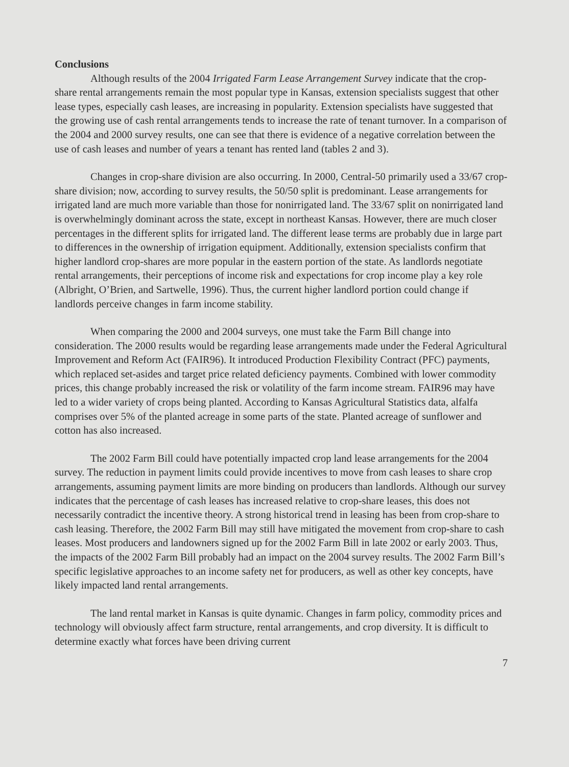Conclusions
Although results of the 2004 Irrigated Farm Lease Arrangement Survey indicate that the crop-share rental arrangements remain the most popular type in Kansas, extension specialists suggest that other lease types, especially cash leases, are increasing in popularity. Extension specialists have suggested that the growing use of cash rental arrangements tends to increase the rate of tenant turnover. In a comparison of the 2004 and 2000 survey results, one can see that there is evidence of a negative correlation between the use of cash leases and number of years a tenant has rented land (tables 2 and 3).
Changes in crop-share division are also occurring. In 2000, Central-50 primarily used a 33/67 crop-share division; now, according to survey results, the 50/50 split is predominant. Lease arrangements for irrigated land are much more variable than those for nonirrigated land. The 33/67 split on nonirrigated land is overwhelmingly dominant across the state, except in northeast Kansas. However, there are much closer percentages in the different splits for irrigated land. The different lease terms are probably due in large part to differences in the ownership of irrigation equipment. Additionally, extension specialists confirm that higher landlord crop-shares are more popular in the eastern portion of the state. As landlords negotiate rental arrangements, their perceptions of income risk and expectations for crop income play a key role (Albright, O’Brien, and Sartwelle, 1996). Thus, the current higher landlord portion could change if landlords perceive changes in farm income stability.
When comparing the 2000 and 2004 surveys, one must take the Farm Bill change into consideration. The 2000 results would be regarding lease arrangements made under the Federal Agricultural Improvement and Reform Act (FAIR96). It introduced Production Flexibility Contract (PFC) payments, which replaced set-asides and target price related deficiency payments. Combined with lower commodity prices, this change probably increased the risk or volatility of the farm income stream. FAIR96 may have led to a wider variety of crops being planted. According to Kansas Agricultural Statistics data, alfalfa comprises over 5% of the planted acreage in some parts of the state. Planted acreage of sunflower and cotton has also increased.
The 2002 Farm Bill could have potentially impacted crop land lease arrangements for the 2004 survey. The reduction in payment limits could provide incentives to move from cash leases to share crop arrangements, assuming payment limits are more binding on producers than landlords. Although our survey indicates that the percentage of cash leases has increased relative to crop-share leases, this does not necessarily contradict the incentive theory. A strong historical trend in leasing has been from crop-share to cash leasing. Therefore, the 2002 Farm Bill may still have mitigated the movement from crop-share to cash leases. Most producers and landowners signed up for the 2002 Farm Bill in late 2002 or early 2003. Thus, the impacts of the 2002 Farm Bill probably had an impact on the 2004 survey results. The 2002 Farm Bill’s specific legislative approaches to an income safety net for producers, as well as other key concepts, have likely impacted land rental arrangements.
The land rental market in Kansas is quite dynamic. Changes in farm policy, commodity prices and technology will obviously affect farm structure, rental arrangements, and crop diversity. It is difficult to determine exactly what forces have been driving current
7